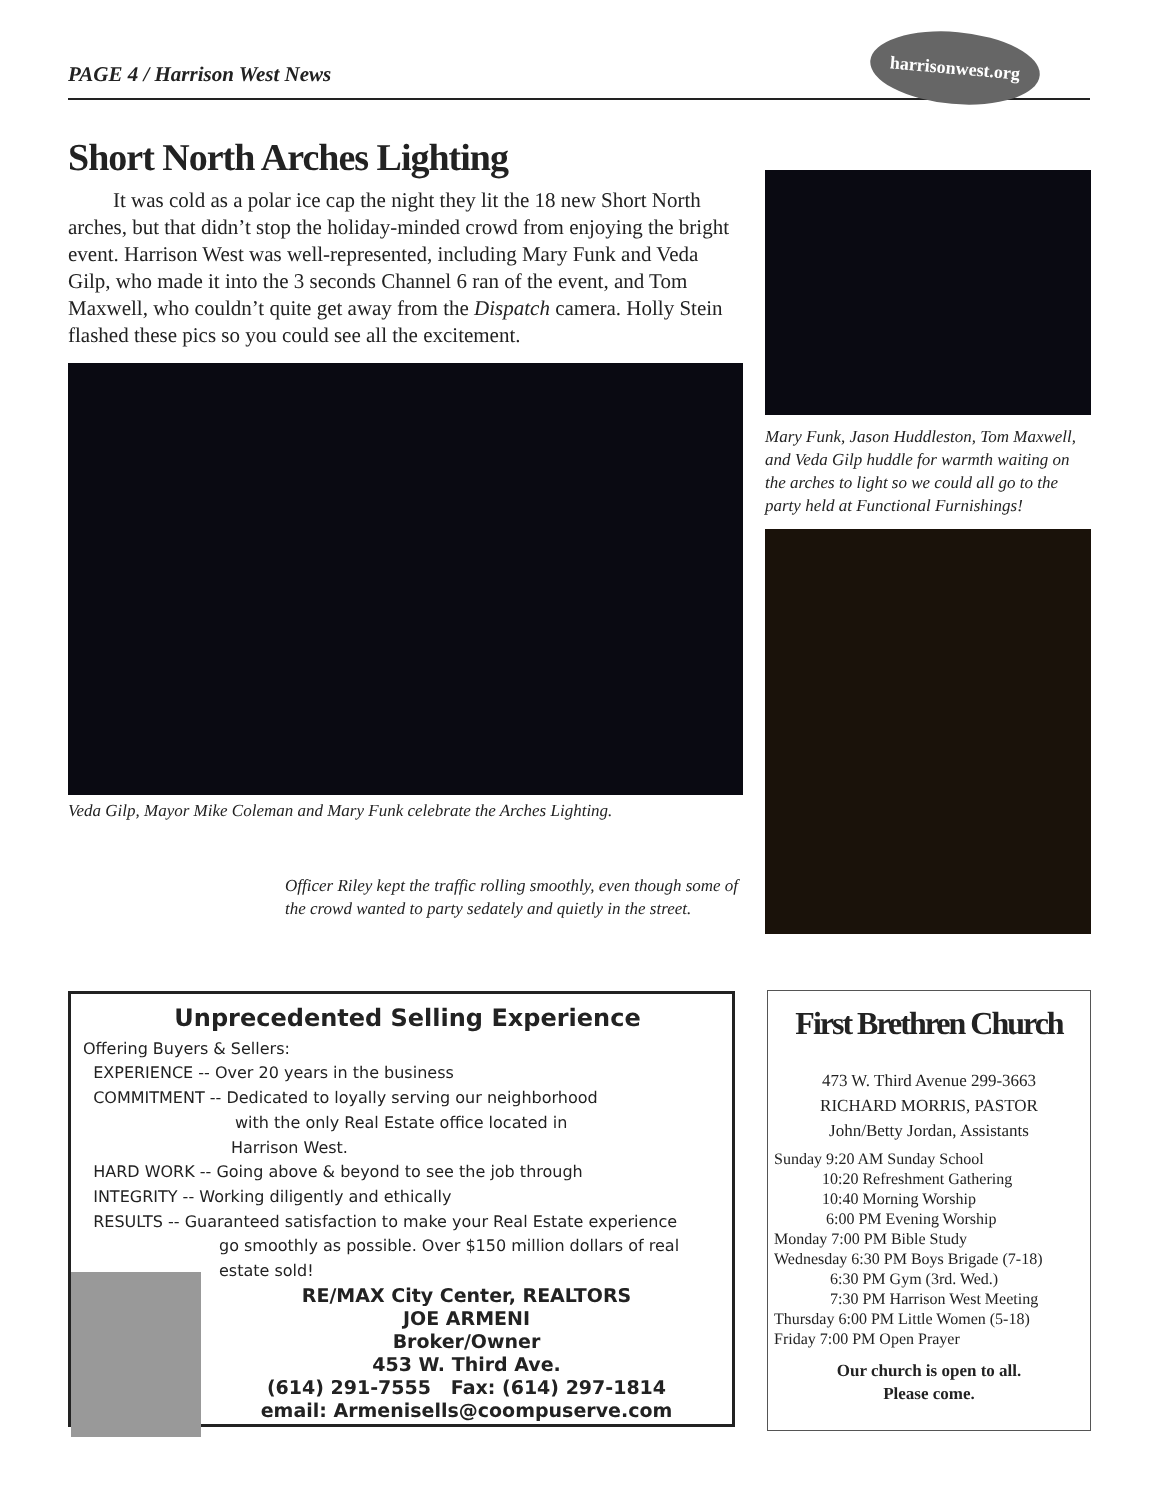PAGE 4 / Harrison West News
harrisonwest.org
Short North Arches Lighting
It was cold as a polar ice cap the night they lit the 18 new Short North arches, but that didn’t stop the holiday-minded crowd from enjoying the bright event. Harrison West was well-represented, including Mary Funk and Veda Gilp, who made it into the 3 seconds Channel 6 ran of the event, and Tom Maxwell, who couldn’t quite get away from the Dispatch camera. Holly Stein flashed these pics so you could see all the excitement.
Veda Gilp, Mayor Mike Coleman and Mary Funk celebrate the Arches Lighting.
Officer Riley kept the traffic rolling smoothly, even though some of the crowd wanted to party sedately and quietly in the street.
Mary Funk, Jason Huddleston, Tom Maxwell, and Veda Gilp huddle for warmth waiting on the arches to light so we could all go to the party held at Functional Furnishings!
Unprecedented Selling Experience
Offering Buyers & Sellers:
EXPERIENCE -- Over 20 years in the business
COMMITMENT -- Dedicated to loyally serving our neighborhood
with the only Real Estate office located in
Harrison West.
HARD WORK -- Going above & beyond to see the job through
INTEGRITY -- Working diligently and ethically
RESULTS -- Guaranteed satisfaction to make your Real Estate experience
go smoothly as possible. Over $150 million dollars of real
estate sold!
RE/MAX City Center, REALTORS
JOE ARMENI
Broker/Owner
453 W. Third Ave.
(614) 291-7555 Fax: (614) 297-1814
email: Armenisells@coompuserve.com
First Brethren Church
473 W. Third Avenue 299-3663
RICHARD MORRIS, PASTOR
John/Betty Jordan, Assistants
Sunday 9:20 AM Sunday School
10:20 Refreshment Gathering
10:40 Morning Worship
6:00 PM Evening Worship
Monday 7:00 PM Bible Study
Wednesday 6:30 PM Boys Brigade (7-18)
6:30 PM Gym (3rd. Wed.)
7:30 PM Harrison West Meeting
Thursday 6:00 PM Little Women (5-18)
Friday 7:00 PM Open Prayer
Our church is open to all.
Please come.